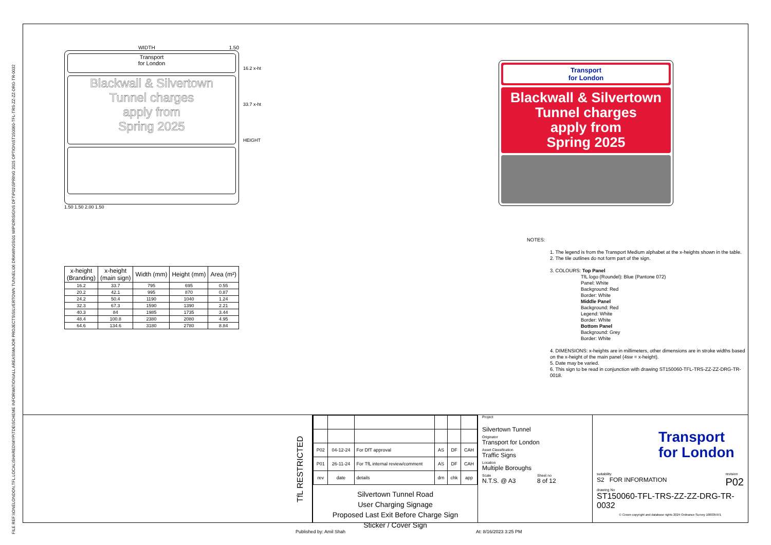FILE REF:\\ONELONDON.TFL.LOCAL\SHARED\MYP\TDE\SCHEME INFORMATION\ALL AREAS\MAJOR PROJECTS\SILVERTOWN TUNNEL\06 DRAWINGS\01 WIP\DR\SIGNS DFT\P01\SPRING 2025 OPTION\ST150060-TFL-TRS-ZZ-ZZ-DRG-TR-0032
WIDTH 1.50
Transport
for London
Blackwall & Silvertown
Tunnel charges
apply from
Spring 2025
16.2 x-ht
33.7 x-ht
HEIGHT
1.50 1.50 2.00 1.50
| x-height (Branding) | x-height (main sign) | Width (mm) | Height (mm) | Area (m²) |
| --- | --- | --- | --- | --- |
| 16.2 | 33.7 | 795 | 695 | 0.55 |
| 20.2 | 42.1 | 995 | 870 | 0.87 |
| 24.2 | 50.4 | 1190 | 1040 | 1.24 |
| 32.3 | 67.3 | 1590 | 1390 | 2.21 |
| 40.3 | 84 | 1985 | 1735 | 3.44 |
| 48.4 | 100.8 | 2380 | 2080 | 4.95 |
| 64.6 | 134.6 | 3180 | 2780 | 8.84 |
Transport
for London
Blackwall & Silvertown
Tunnel charges
apply from
Spring 2025
NOTES:
1. The legend is from the Transport Medium alphabet at the x-heights shown in the table.
2. The tile outlines do not form part of the sign.
3. COLOURS: Top Panel
TfL logo (Roundel): Blue (Pantone 072)
Panel: White
Background: Red
Border: White
Middle Panel
Background: Red
Legend: White
Border: White
Bottom Panel
Background: Grey
Border: White
4. DIMENSIONS: x-heights are in millimeters, other dimensions are in stroke widths based on the x-height of the main panel (4sw = x-height).
5. Date may be varied.
6. This sign to be read in conjunction with drawing ST150060-TFL-TRS-ZZ-ZZ-DRG-TR-0018.
TfL RESTRICTED
| P02 | 04-12-24 | For DfT approval | AS | DF | CAH |
| P01 | 26-11-24 | For TfL internal review/comment | AS | DF | CAH |
| rev | date | details | drn | chk | app |
Silvertown Tunnel Road
User Charging Signage
Proposed Last Exit Before Charge Sign
Sticker / Cover Sign
Project
Silvertown Tunnel
Originator
Transport for London
Asset Classification
Traffic Signs
Location
Multiple Boroughs
Scale
N.T.S. @ A3
Sheet no
8 of 12
Transport
for London
suitability
S2 FOR INFORMATION
revision
P02
drawing No
ST150060-TFL-TRS-ZZ-ZZ-DRG-TR-0032
© Crown copyright and database rights 2024 Ordnance Survey 100035971
Published by: Amil Shah At: 8/16/2023 3:25 PM